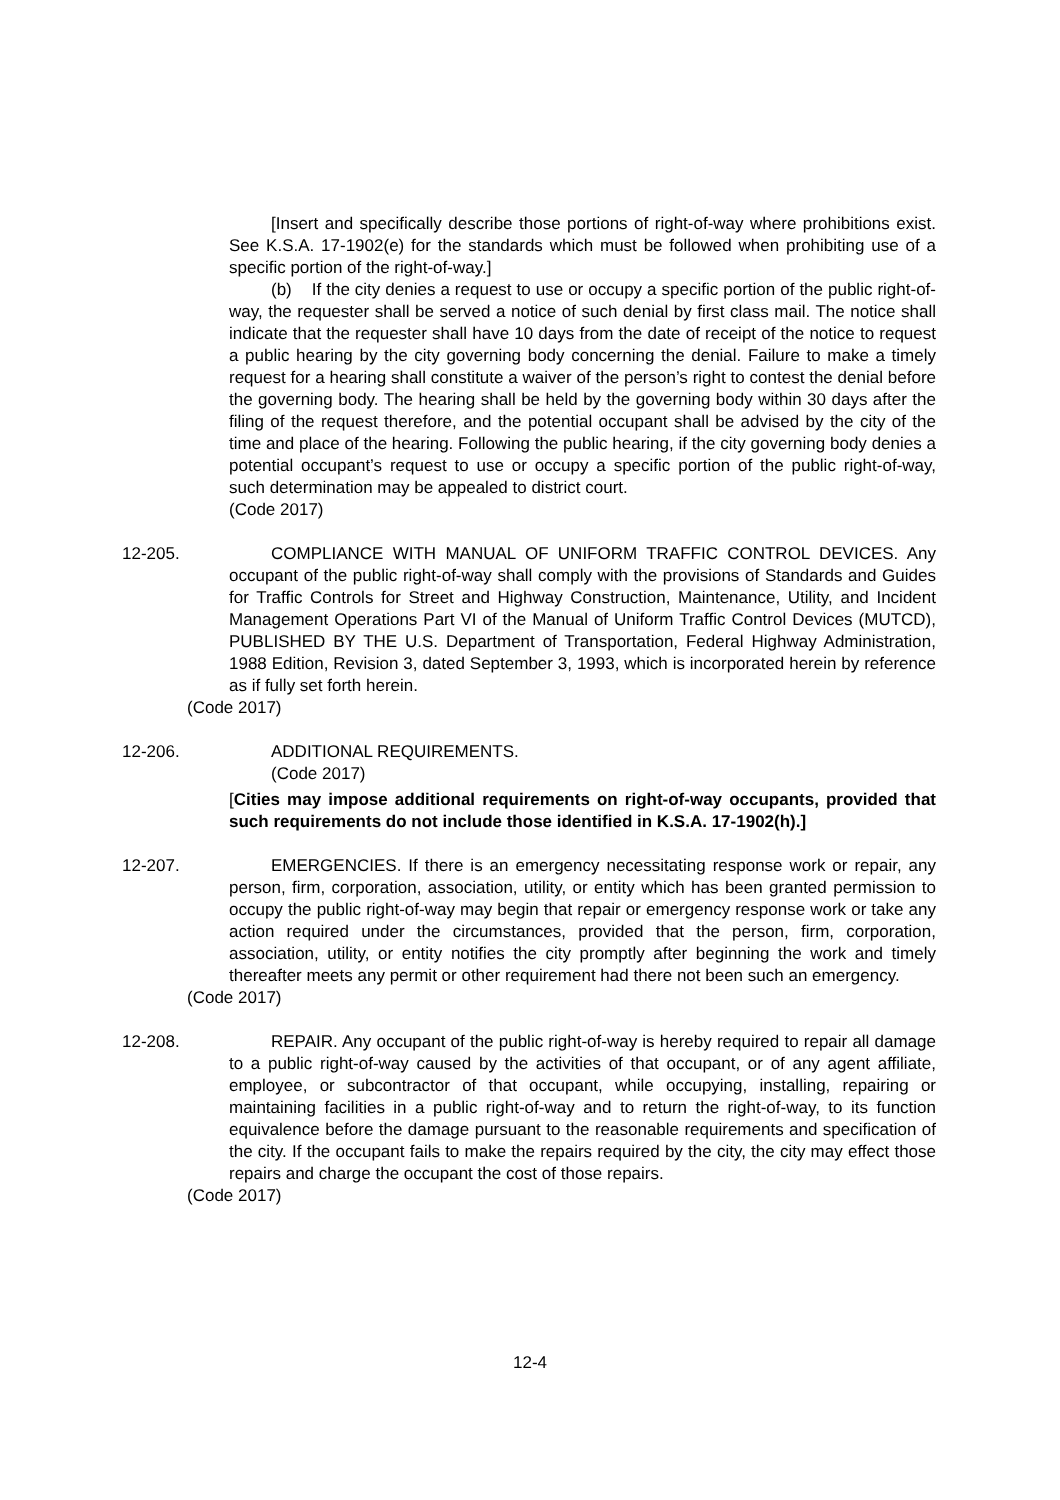[Insert and specifically describe those portions of right-of-way where prohibitions exist. See K.S.A. 17-1902(e) for the standards which must be followed when prohibiting use of a specific portion of the right-of-way.]
(b) If the city denies a request to use or occupy a specific portion of the public right-of-way, the requester shall be served a notice of such denial by first class mail. The notice shall indicate that the requester shall have 10 days from the date of receipt of the notice to request a public hearing by the city governing body concerning the denial. Failure to make a timely request for a hearing shall constitute a waiver of the person’s right to contest the denial before the governing body. The hearing shall be held by the governing body within 30 days after the filing of the request therefore, and the potential occupant shall be advised by the city of the time and place of the hearing. Following the public hearing, if the city governing body denies a potential occupant’s request to use or occupy a specific portion of the public right-of-way, such determination may be appealed to district court.
(Code 2017)
12-205. COMPLIANCE WITH MANUAL OF UNIFORM TRAFFIC CONTROL DEVICES. Any occupant of the public right-of-way shall comply with the provisions of Standards and Guides for Traffic Controls for Street and Highway Construction, Maintenance, Utility, and Incident Management Operations Part VI of the Manual of Uniform Traffic Control Devices (MUTCD), PUBLISHED BY THE U.S. Department of Transportation, Federal Highway Administration, 1988 Edition, Revision 3, dated September 3, 1993, which is incorporated herein by reference as if fully set forth herein.
(Code 2017)
12-206. ADDITIONAL REQUIREMENTS.
(Code 2017)
[Cities may impose additional requirements on right-of-way occupants, provided that such requirements do not include those identified in K.S.A. 17-1902(h).]
12-207. EMERGENCIES. If there is an emergency necessitating response work or repair, any person, firm, corporation, association, utility, or entity which has been granted permission to occupy the public right-of-way may begin that repair or emergency response work or take any action required under the circumstances, provided that the person, firm, corporation, association, utility, or entity notifies the city promptly after beginning the work and timely thereafter meets any permit or other requirement had there not been such an emergency.
(Code 2017)
12-208. REPAIR. Any occupant of the public right-of-way is hereby required to repair all damage to a public right-of-way caused by the activities of that occupant, or of any agent affiliate, employee, or subcontractor of that occupant, while occupying, installing, repairing or maintaining facilities in a public right-of-way and to return the right-of-way, to its function equivalence before the damage pursuant to the reasonable requirements and specification of the city. If the occupant fails to make the repairs required by the city, the city may effect those repairs and charge the occupant the cost of those repairs.
(Code 2017)
12-4